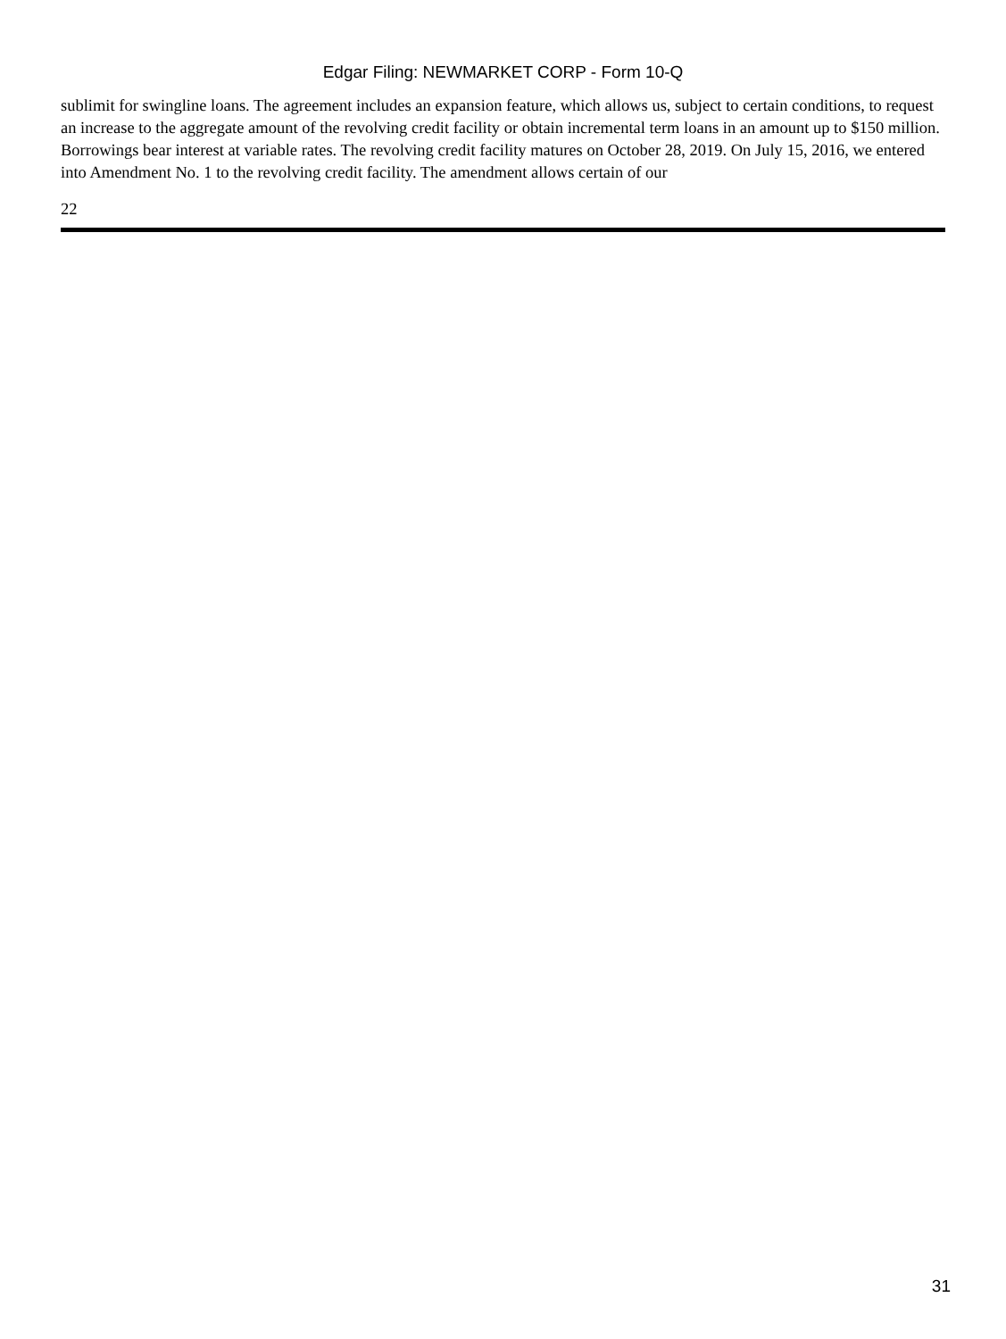Edgar Filing: NEWMARKET CORP - Form 10-Q
sublimit for swingline loans. The agreement includes an expansion feature, which allows us, subject to certain conditions, to request an increase to the aggregate amount of the revolving credit facility or obtain incremental term loans in an amount up to $150 million. Borrowings bear interest at variable rates. The revolving credit facility matures on October 28, 2019. On July 15, 2016, we entered into Amendment No. 1 to the revolving credit facility. The amendment allows certain of our
22
31